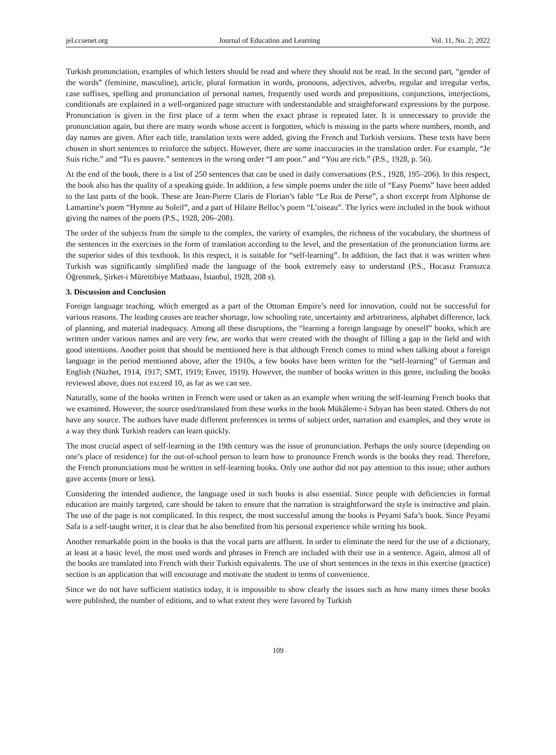jel.ccsenet.org Journal of Education and Learning Vol. 11, No. 2; 2022
Turkish pronunciation, examples of which letters should be read and where they should not be read. In the second part, “gender of the words” (feminine, masculine), article, plural formation in words, pronouns, adjectives, adverbs, regular and irregular verbs, case suffixes, spelling and pronunciation of personal names, frequently used words and prepositions, conjunctions, interjections, conditionals are explained in a well-organized page structure with understandable and straightforward expressions by the purpose. Pronunciation is given in the first place of a term when the exact phrase is repeated later. It is unnecessary to provide the pronunciation again, but there are many words whose accent is forgotten, which is missing in the parts where numbers, month, and day names are given. After each title, translation texts were added, giving the French and Turkish versions. These texts have been chosen in short sentences to reinforce the subject. However, there are some inaccuracies in the translation order. For example, “Je Suis riche.” and “Tu es pauvre.” sentences in the wrong order “I am poor.” and “You are rich.” (P.S., 1928, p. 56).
At the end of the book, there is a list of 250 sentences that can be used in daily conversations (P.S., 1928, 195–206). In this respect, the book also has the quality of a speaking guide. In addition, a few simple poems under the title of “Easy Poems” have been added to the last parts of the book. These are Jean-Pierre Claris de Florian’s fable “Le Roi de Perse”, a short excerpt from Alphonse de Lamartine’s poem “Hymne au Soleil”, and a part of Hilaire Belloc’s poem “L’oiseau”. The lyrics were included in the book without giving the names of the poets (P.S., 1928, 206–208).
The order of the subjects from the simple to the complex, the variety of examples, the richness of the vocabulary, the shortness of the sentences in the exercises in the form of translation according to the level, and the presentation of the pronunciation forms are the superior sides of this textbook. In this respect, it is suitable for “self-learning”. In addition, the fact that it was written when Turkish was significantly simplified made the language of the book extremely easy to understand (P.S., Hocasız Fransızca Öğrenmek, Şirket-i Mürettibiye Matbaası, İstanbul, 1928, 208 s).
3. Discussion and Conclusion
Foreign language teaching, which emerged as a part of the Ottoman Empire’s need for innovation, could not be successful for various reasons. The leading causes are teacher shortage, low schooling rate, uncertainty and arbitrariness, alphabet difference, lack of planning, and material inadequacy. Among all these disruptions, the “learning a foreign language by oneself” books, which are written under various names and are very few, are works that were created with the thought of filling a gap in the field and with good intentions. Another point that should be mentioned here is that although French comes to mind when talking about a foreign language in the period mentioned above, after the 1910s, a few books have been written for the “self-learning” of German and English (Nüzhet, 1914, 1917; SMT, 1919; Enver, 1919). However, the number of books written in this genre, including the books reviewed above, does not exceed 10, as far as we can see.
Naturally, some of the books written in French were used or taken as an example when writing the self-learning French books that we examined. However, the source used/translated from these works in the book Mükâleme-i Sıbyan has been stated. Others do not have any source. The authors have made different preferences in terms of subject order, narration and examples, and they wrote in a way they think Turkish readers can learn quickly.
The most crucial aspect of self-learning in the 19th century was the issue of pronunciation. Perhaps the only source (depending on one’s place of residence) for the out-of-school person to learn how to pronounce French words is the books they read. Therefore, the French pronunciations must be written in self-learning books. Only one author did not pay attention to this issue; other authors gave accents (more or less).
Considering the intended audience, the language used in such books is also essential. Since people with deficiencies in formal education are mainly targeted, care should be taken to ensure that the narration is straightforward the style is instructive and plain. The use of the page is not complicated. In this respect, the most successful among the books is Peyami Safa’s book. Since Peyami Safa is a self-taught writer, it is clear that he also benefited from his personal experience while writing his book.
Another remarkable point in the books is that the vocal parts are affluent. In order to eliminate the need for the use of a dictionary, at least at a basic level, the most used words and phrases in French are included with their use in a sentence. Again, almost all of the books are translated into French with their Turkish equivalents. The use of short sentences in the texts in this exercise (practice) section is an application that will encourage and motivate the student in terms of convenience.
Since we do not have sufficient statistics today, it is impossible to show clearly the issues such as how many times these books were published, the number of editions, and to what extent they were favored by Turkish
109